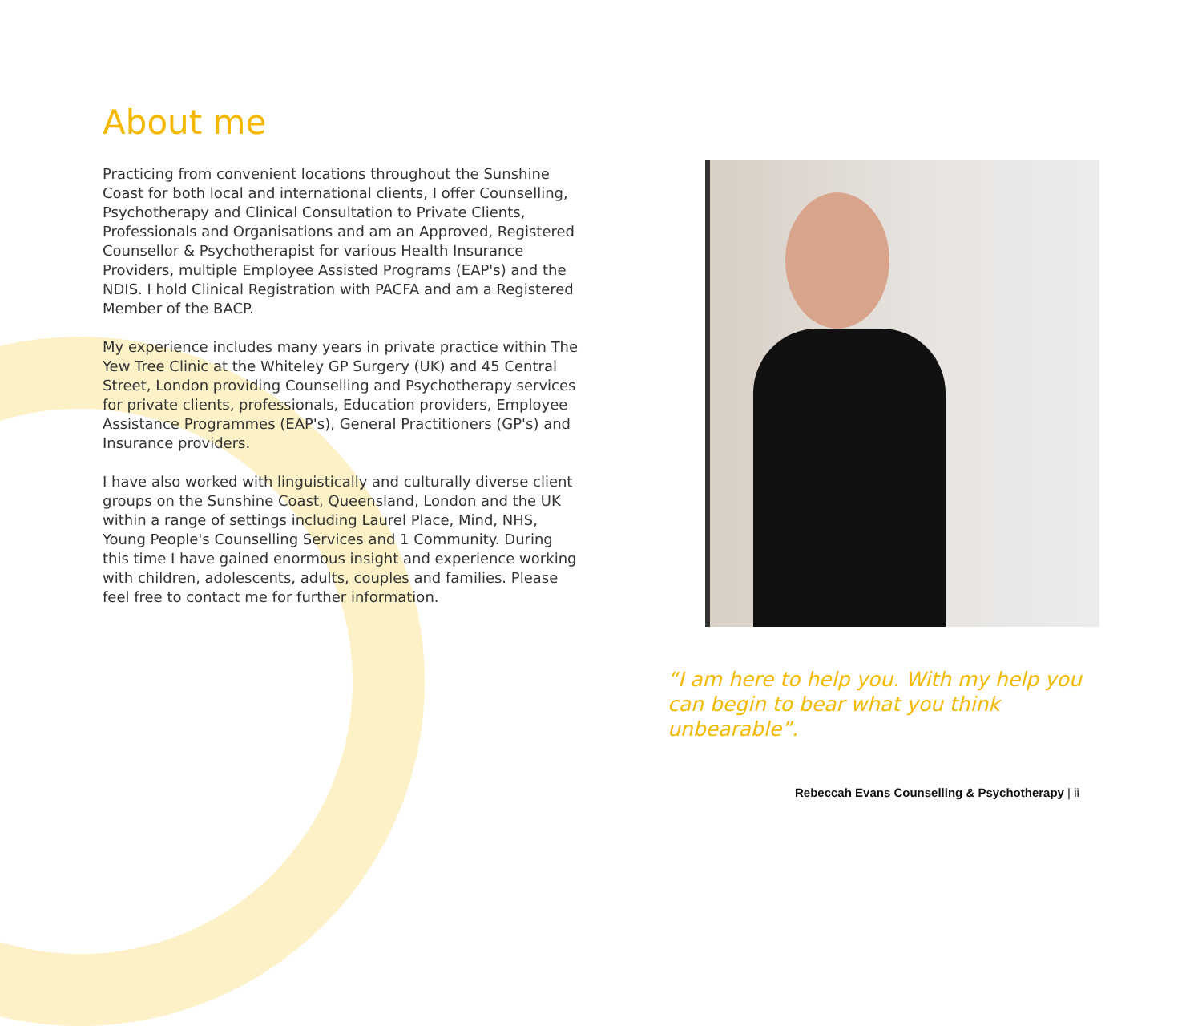About me
Practicing from convenient locations throughout the Sunshine Coast for both local and international clients, I offer Counselling, Psychotherapy and Clinical Consultation to Private Clients, Professionals and Organisations and am an Approved, Registered Counsellor & Psychotherapist for various Health Insurance Providers, multiple Employee Assisted Programs (EAP's) and the NDIS. I hold Clinical Registration with PACFA and am a Registered Member of the BACP.
My experience includes many years in private practice within The Yew Tree Clinic at the Whiteley GP Surgery (UK) and 45 Central Street, London providing Counselling and Psychotherapy services for private clients, professionals, Education providers, Employee Assistance Programmes (EAP's), General Practitioners (GP's) and Insurance providers.
I have also worked with linguistically and culturally diverse client groups on the Sunshine Coast, Queensland, London and the UK within a range of settings including Laurel Place, Mind, NHS, Young People's Counselling Services and 1 Community. During this time I have gained enormous insight and experience working with children, adolescents, adults, couples and families. Please feel free to contact me for further information.
“I am here to help you. With my help you can begin to bear what you think unbearable”.
Rebeccah Evans Counselling & Psychotherapy | ii